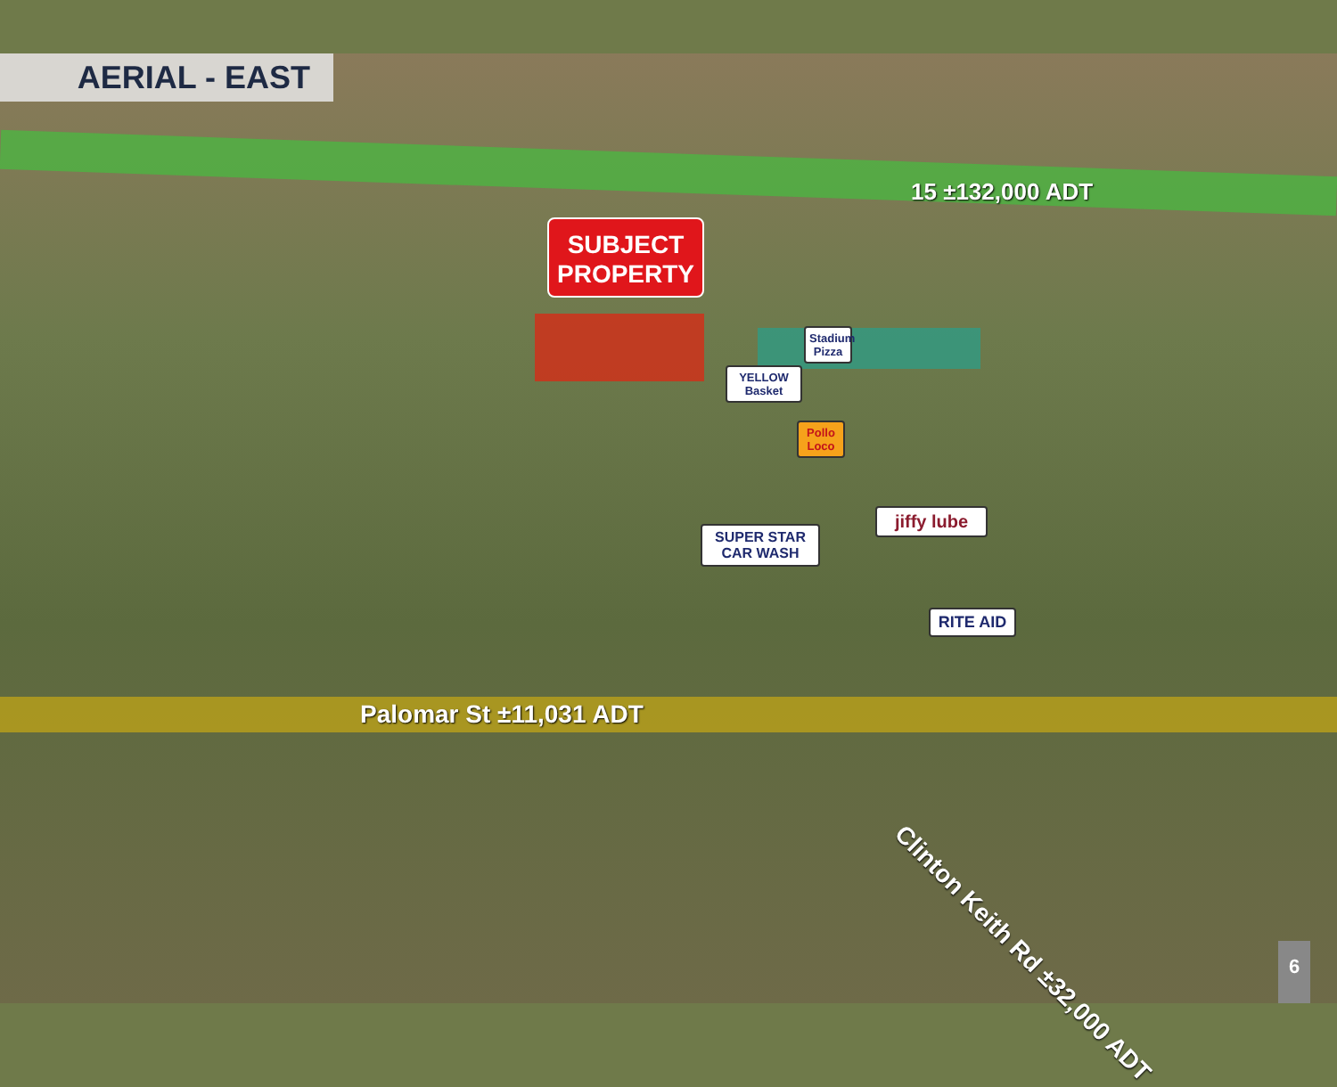AERIAL - EAST
SUBJECT
PROPERTY
15 ±132,000 ADT
Stadium Pizza
YELLOW Basket
Pollo Loco
jiffy lube
SUPER STAR CAR WASH
RITE AID
Palomar St ±11,031 ADT
Clinton Keith Rd ±32,000 ADT
6